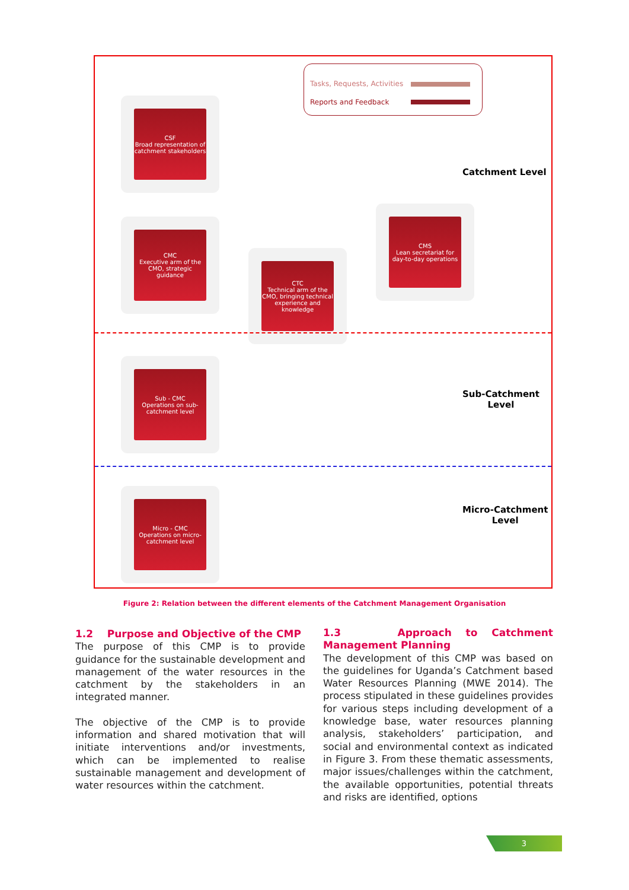Tasks, Requests, Activities
Reports and Feedback
CSF
Broad representation of catchment stakeholders
CMC
Executive arm of the CMO, strategic guidance
CTC
Technical arm of the CMO, bringing technical experience and knowledge
CMS
Lean secretariat for day-to-day operations
Sub - CMC
Operations on sub-catchment level
Micro - CMC
Operations on micro-catchment level
Catchment Level
Sub-Catchment
Level
Micro-Catchment
Level
Figure 2: Relation between the different elements of the Catchment Management Organisation
1.2 Purpose and Objective of the CMP
The purpose of this CMP is to provide guidance for the sustainable development and management of the water resources in the catchment by the stakeholders in an integrated manner.
The objective of the CMP is to provide information and shared motivation that will initiate interventions and/or investments, which can be implemented to realise sustainable management and development of water resources within the catchment.
1.3 Approach to Catchment Management Planning
The development of this CMP was based on the guidelines for Uganda’s Catchment based Water Resources Planning (MWE 2014). The process stipulated in these guidelines provides for various steps including development of a knowledge base, water resources planning analysis, stakeholders’ participation, and social and environmental context as indicated in Figure 3. From these thematic assessments, major issues/challenges within the catchment, the available opportunities, potential threats and risks are identified, options
3